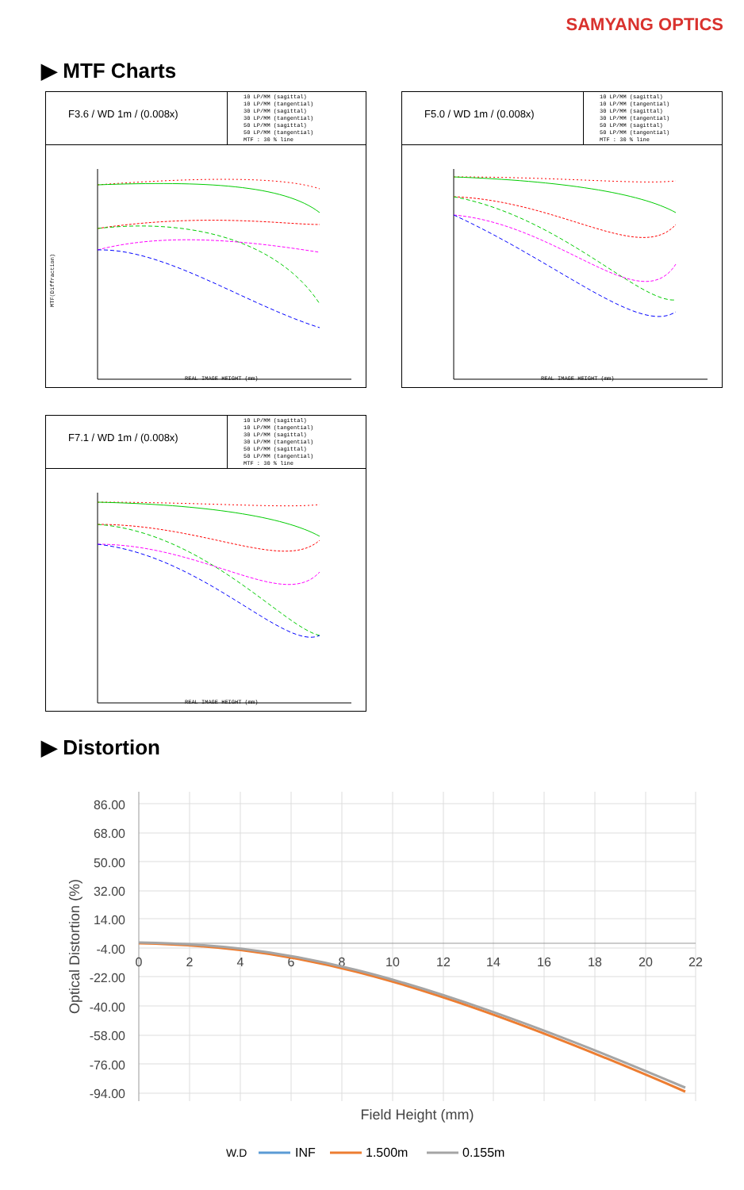SAMYANG OPTICS
▶ MTF Charts
F3.6 / WD 1m / (0.008x)
10 LP/MM (sagittal)
10 LP/MM (tangential)
30 LP/MM (sagittal)
30 LP/MM (tangential)
50 LP/MM (sagittal)
50 LP/MM (tangential)
MTF : 30 % line
MTF(Diffraction)
REAL IMAGE HEIGHT (mm)
F5.0 / WD 1m / (0.008x)
10 LP/MM (sagittal)
10 LP/MM (tangential)
30 LP/MM (sagittal)
30 LP/MM (tangential)
50 LP/MM (sagittal)
50 LP/MM (tangential)
MTF : 30 % line
REAL IMAGE HEIGHT (mm)
F7.1 / WD 1m / (0.008x)
10 LP/MM (sagittal)
10 LP/MM (tangential)
30 LP/MM (sagittal)
30 LP/MM (tangential)
50 LP/MM (sagittal)
50 LP/MM (tangential)
MTF : 30 % line
REAL IMAGE HEIGHT (mm)
▶ Distortion
86.00
68.00
50.00
32.00
14.00
-4.00
-22.00
-40.00
-58.00
-76.00
-94.00
0
2
4
6
8
10
12
14
16
18
20
22
Field Height (mm)
Optical Distortion (%)
W.D
INF
1.500m
0.155m